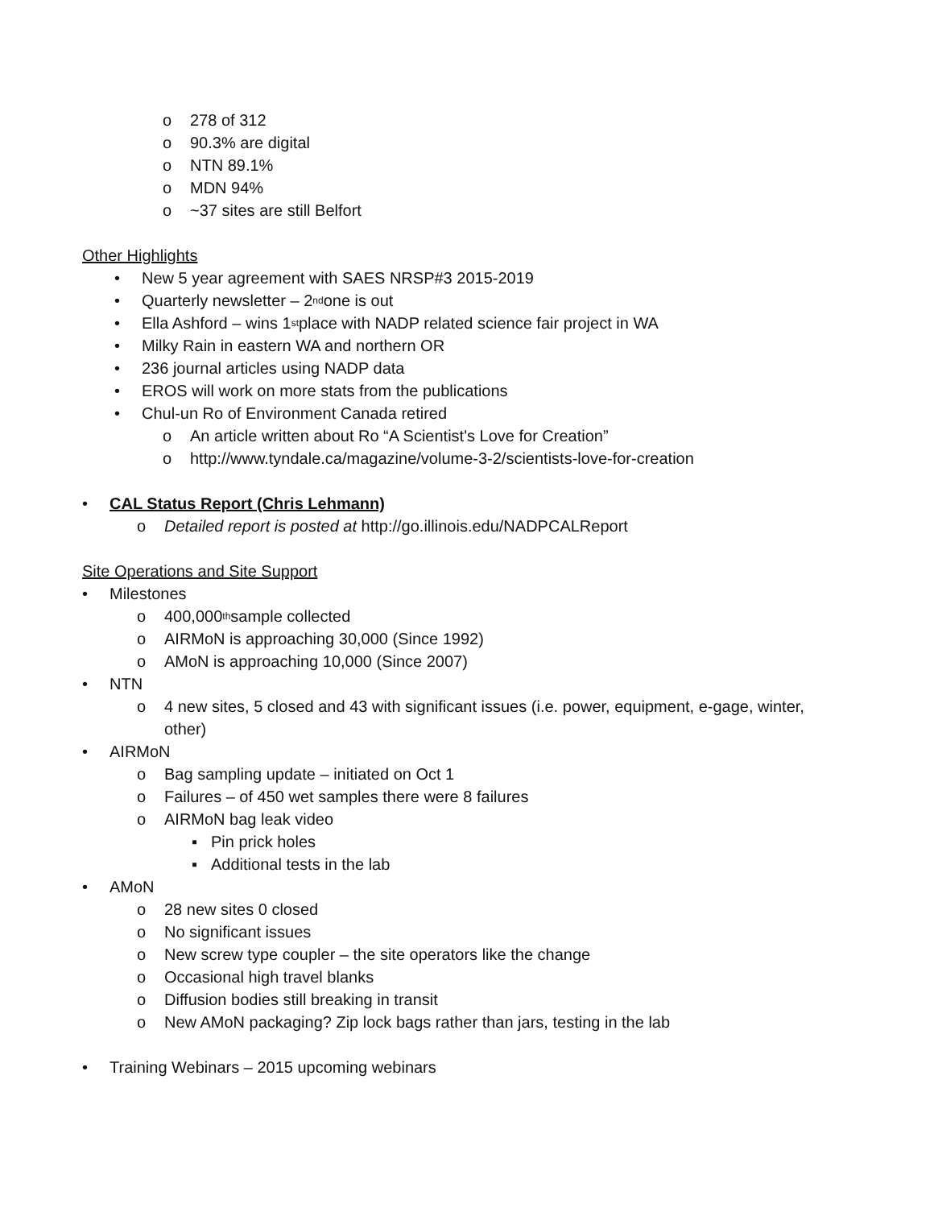o 278 of 312
o 90.3% are digital
o NTN 89.1%
o MDN 94%
o ~37 sites are still Belfort
Other Highlights
• New 5 year agreement with SAES NRSP#3 2015-2019
• Quarterly newsletter – 2<sup>nd</sup> one is out
• Ella Ashford – wins 1<sup>st</sup> place with NADP related science fair project in WA
• Milky Rain in eastern WA and northern OR
• 236 journal articles using NADP data
• EROS will work on more stats from the publications
• Chul-un Ro of Environment Canada retired
o An article written about Ro “A Scientist's Love for Creation”
o http://www.tyndale.ca/magazine/volume-3-2/scientists-love-for-creation
• CAL Status Report (Chris Lehmann)
o Detailed report is posted at http://go.illinois.edu/NADPCALReport
Site Operations and Site Support
• Milestones
o 400,000<sup>th</sup> sample collected
o AIRMoN is approaching 30,000 (Since 1992)
o AMoN is approaching 10,000 (Since 2007)
• NTN
o 4 new sites, 5 closed and 43 with significant issues (i.e. power, equipment, e-gage, winter, other)
• AIRMoN
o Bag sampling update – initiated on Oct 1
o Failures – of 450 wet samples there were 8 failures
o AIRMoN bag leak video
▪ Pin prick holes
▪ Additional tests in the lab
• AMoN
o 28 new sites 0 closed
o No significant issues
o New screw type coupler – the site operators like the change
o Occasional high travel blanks
o Diffusion bodies still breaking in transit
o New AMoN packaging? Zip lock bags rather than jars, testing in the lab
• Training Webinars – 2015 upcoming webinars